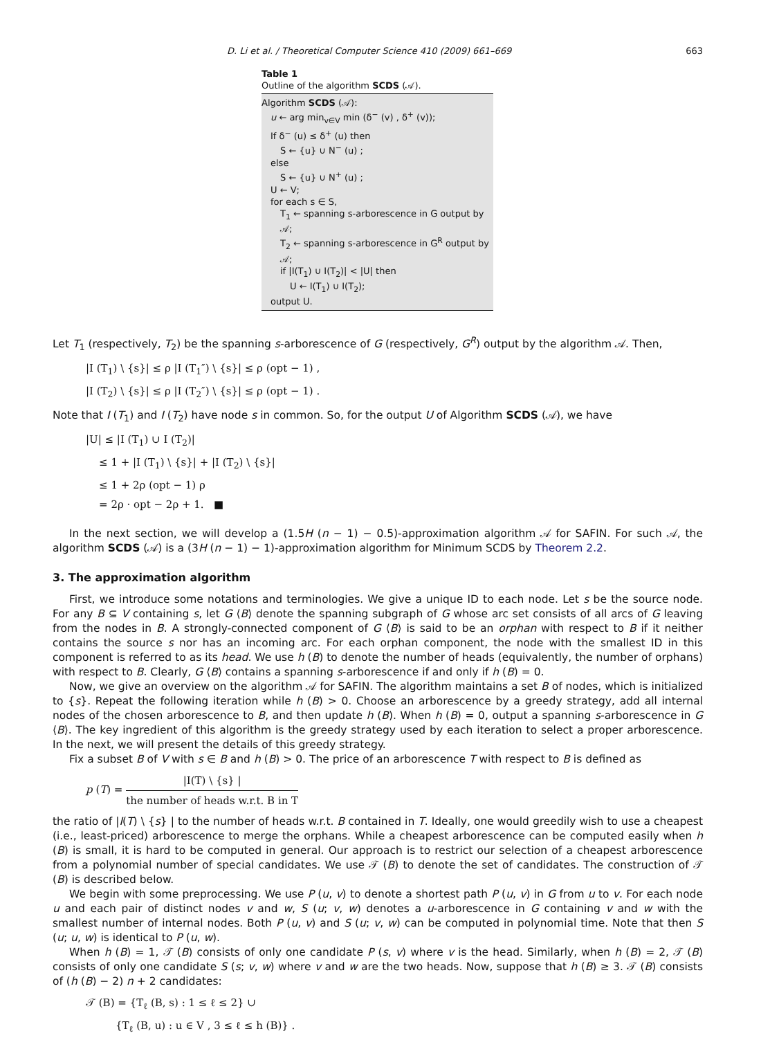D. Li et al. / Theoretical Computer Science 410 (2009) 661–669 663
Table 1
Outline of the algorithm SCDS (𝒜).
Algorithm SCDS (𝒜):
u ← arg min<sub>v∈V</sub> min (δ<sup>−</sup> (v) , δ<sup>+</sup> (v));
If δ<sup>−</sup> (u) ≤ δ<sup>+</sup> (u) then
S ← {u} ∪ N<sup>−</sup> (u) ;
else
S ← {u} ∪ N<sup>+</sup> (u) ;
U ← V;
for each s ∈ S,
T<sub>1</sub> ← spanning s-arborescence in G output by 𝒜;
T<sub>2</sub> ← spanning s-arborescence in G<sup>R</sup> output by 𝒜;
if |I(T<sub>1</sub>) ∪ I(T<sub>2</sub>)| < |U| then
U ← I(T<sub>1</sub>) ∪ I(T<sub>2</sub>);
output U.
Let T<sub>1</sub> (respectively, T<sub>2</sub>) be the spanning s-arborescence of G (respectively, G<sup>R</sup>) output by the algorithm 𝒜. Then,
|I (T<sub>1</sub>) \ {s}| ≤ ρ |I (T<sub>1</sub>″) \ {s}| ≤ ρ (opt − 1) ,
|I (T<sub>2</sub>) \ {s}| ≤ ρ |I (T<sub>2</sub>″) \ {s}| ≤ ρ (opt − 1) .
Note that I (T<sub>1</sub>) and I (T<sub>2</sub>) have node s in common. So, for the output U of Algorithm SCDS (𝒜), we have
|U| ≤ |I (T<sub>1</sub>) ∪ I (T<sub>2</sub>)|
≤ 1 + |I (T<sub>1</sub>) \ {s}| + |I (T<sub>2</sub>) \ {s}|
≤ 1 + 2ρ (opt − 1) ρ
= 2ρ · opt − 2ρ + 1. ■
In the next section, we will develop a (1.5H (n − 1) − 0.5)-approximation algorithm 𝒜 for SAFIN. For such 𝒜, the algorithm SCDS (𝒜) is a (3H (n − 1) − 1)-approximation algorithm for Minimum SCDS by Theorem 2.2.
3. The approximation algorithm
First, we introduce some notations and terminologies. We give a unique ID to each node. Let s be the source node. For any B ⊆ V containing s, let G ⟨B⟩ denote the spanning subgraph of G whose arc set consists of all arcs of G leaving from the nodes in B. A strongly-connected component of G ⟨B⟩ is said to be an orphan with respect to B if it neither contains the source s nor has an incoming arc. For each orphan component, the node with the smallest ID in this component is referred to as its head. We use h (B) to denote the number of heads (equivalently, the number of orphans) with respect to B. Clearly, G ⟨B⟩ contains a spanning s-arborescence if and only if h (B) = 0.
Now, we give an overview on the algorithm 𝒜 for SAFIN. The algorithm maintains a set B of nodes, which is initialized to {s}. Repeat the following iteration while h (B) > 0. Choose an arborescence by a greedy strategy, add all internal nodes of the chosen arborescence to B, and then update h (B). When h (B) = 0, output a spanning s-arborescence in G ⟨B⟩. The key ingredient of this algorithm is the greedy strategy used by each iteration to select a proper arborescence. In the next, we will present the details of this greedy strategy.
Fix a subset B of V with s ∈ B and h (B) > 0. The price of an arborescence T with respect to B is defined as
p (T) = |I(T) \ {s} | the number of heads w.r.t. B in T
the ratio of |I(T) \ {s} | to the number of heads w.r.t. B contained in T. Ideally, one would greedily wish to use a cheapest (i.e., least-priced) arborescence to merge the orphans. While a cheapest arborescence can be computed easily when h (B) is small, it is hard to be computed in general. Our approach is to restrict our selection of a cheapest arborescence from a polynomial number of special candidates. We use 𝒯 (B) to denote the set of candidates. The construction of 𝒯 (B) is described below.
We begin with some preprocessing. We use P (u, v) to denote a shortest path P (u, v) in G from u to v. For each node u and each pair of distinct nodes v and w, S (u; v, w) denotes a u-arborescence in G containing v and w with the smallest number of internal nodes. Both P (u, v) and S (u; v, w) can be computed in polynomial time. Note that then S (u; u, w) is identical to P (u, w).
When h (B) = 1, 𝒯 (B) consists of only one candidate P (s, v) where v is the head. Similarly, when h (B) = 2, 𝒯 (B) consists of only one candidate S (s; v, w) where v and w are the two heads. Now, suppose that h (B) ≥ 3. 𝒯 (B) consists of (h (B) − 2) n + 2 candidates:
𝒯 (B) = {T<sub>ℓ</sub> (B, s) : 1 ≤ ℓ ≤ 2} ∪
{T<sub>ℓ</sub> (B, u) : u ∈ V , 3 ≤ ℓ ≤ h (B)} .